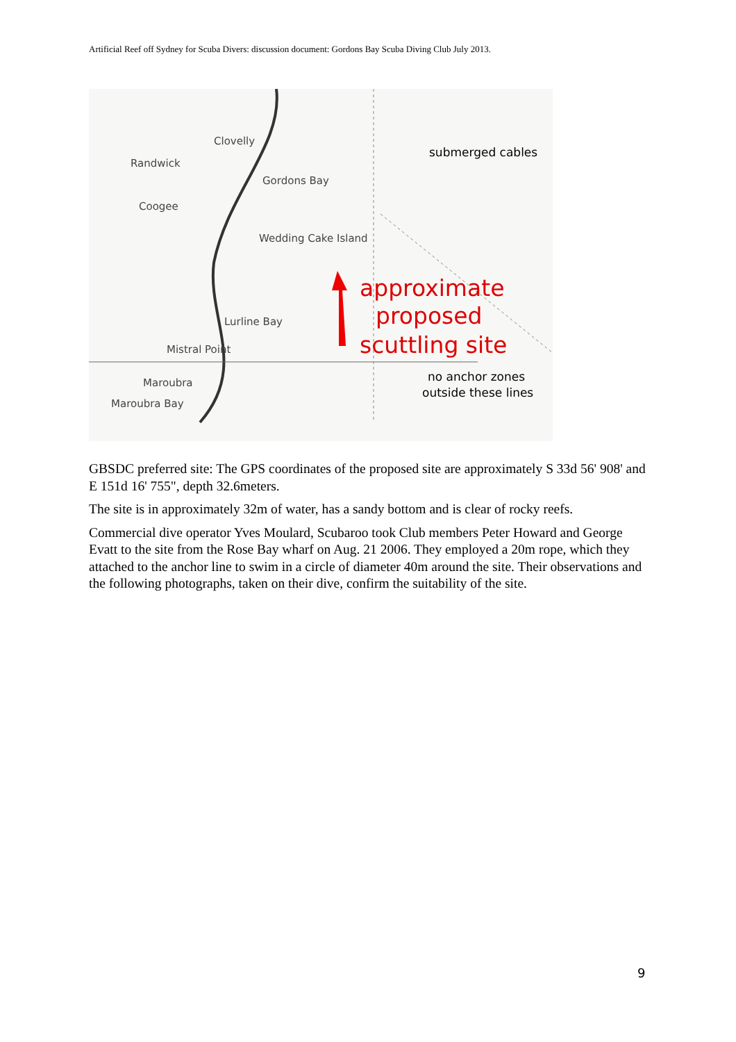Artificial Reef off Sydney for Scuba Divers: discussion document: Gordons Bay Scuba Diving Club July 2013.
Clovelly
Randwick
Coogee
Gordons Bay
Wedding Cake Island
Lurline Bay
Mistral Point
Maroubra
Maroubra Bay
submerged cables
no anchor zones
outside these lines
approximate
proposed
scuttling site
GBSDC preferred site: The GPS coordinates of the proposed site are approximately S 33d 56' 908' and E 151d 16' 755", depth 32.6meters.
The site is in approximately 32m of water, has a sandy bottom and is clear of rocky reefs.
Commercial dive operator Yves Moulard, Scubaroo took Club members Peter Howard and George Evatt to the site from the Rose Bay wharf on Aug. 21 2006. They employed a 20m rope, which they attached to the anchor line to swim in a circle of diameter 40m around the site. Their observations and the following photographs, taken on their dive, confirm the suitability of the site.
9